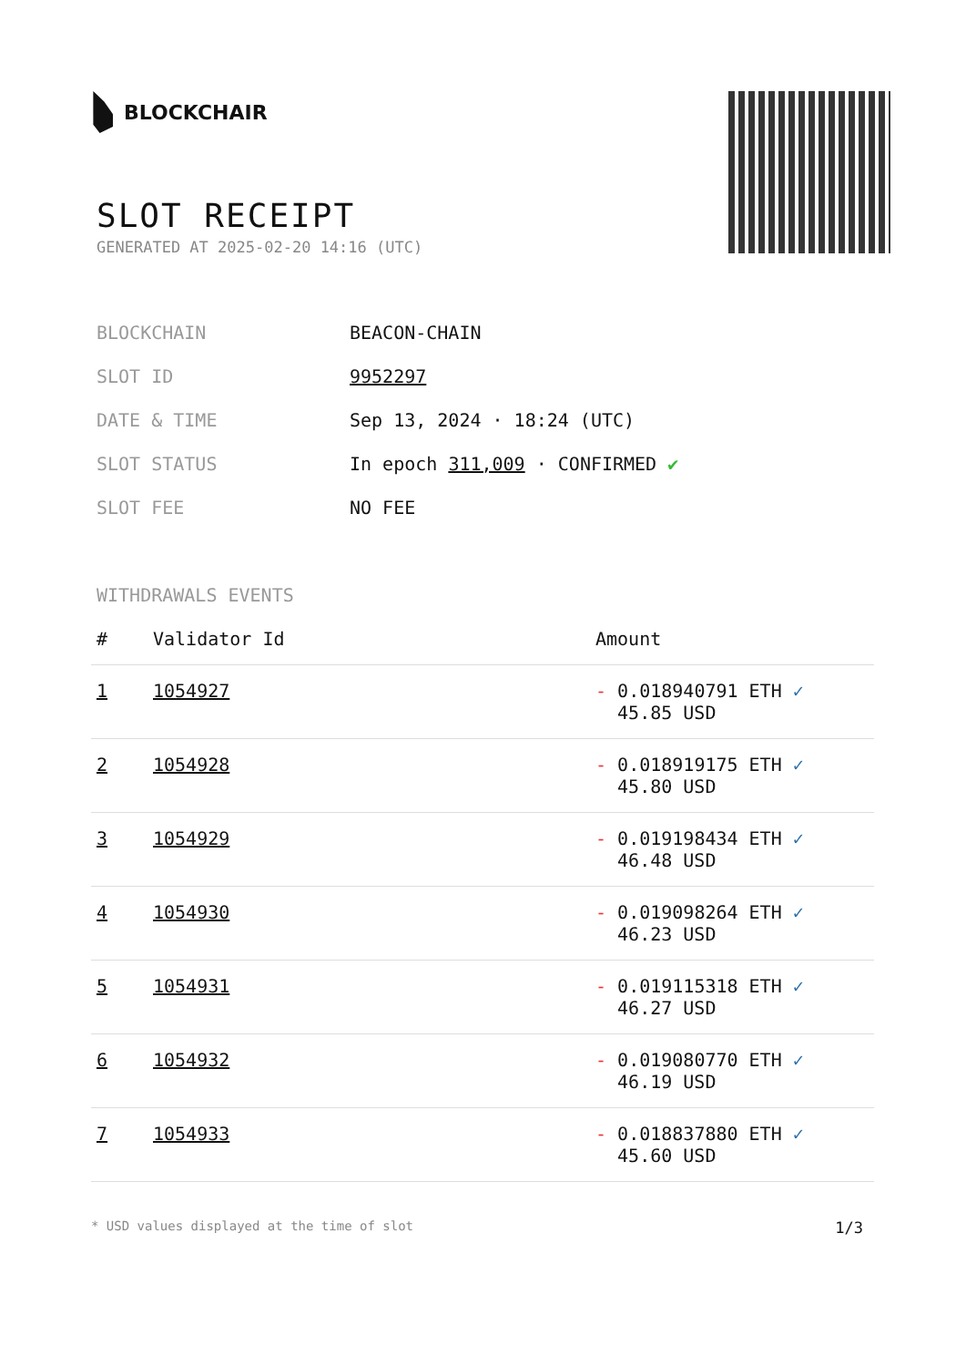BLOCKCHAIR
SLOT RECEIPT
GENERATED AT 2025-02-20 14:16 (UTC)
| BLOCKCHAIN | BEACON-CHAIN |
| SLOT ID | 9952297 |
| DATE & TIME | Sep 13, 2024 · 18:24 (UTC) |
| SLOT STATUS | In epoch 311,009 · CONFIRMED ✔ |
| SLOT FEE | NO FEE |
WITHDRAWALS EVENTS
| # | Validator Id | Amount |
| --- | --- | --- |
| 1 | 1054927 | - 0.018940791 ETH ✓ 45.85 USD |
| 2 | 1054928 | - 0.018919175 ETH ✓ 45.80 USD |
| 3 | 1054929 | - 0.019198434 ETH ✓ 46.48 USD |
| 4 | 1054930 | - 0.019098264 ETH ✓ 46.23 USD |
| 5 | 1054931 | - 0.019115318 ETH ✓ 46.27 USD |
| 6 | 1054932 | - 0.019080770 ETH ✓ 46.19 USD |
| 7 | 1054933 | - 0.018837880 ETH ✓ 45.60 USD |
* USD values displayed at the time of slot 1/3